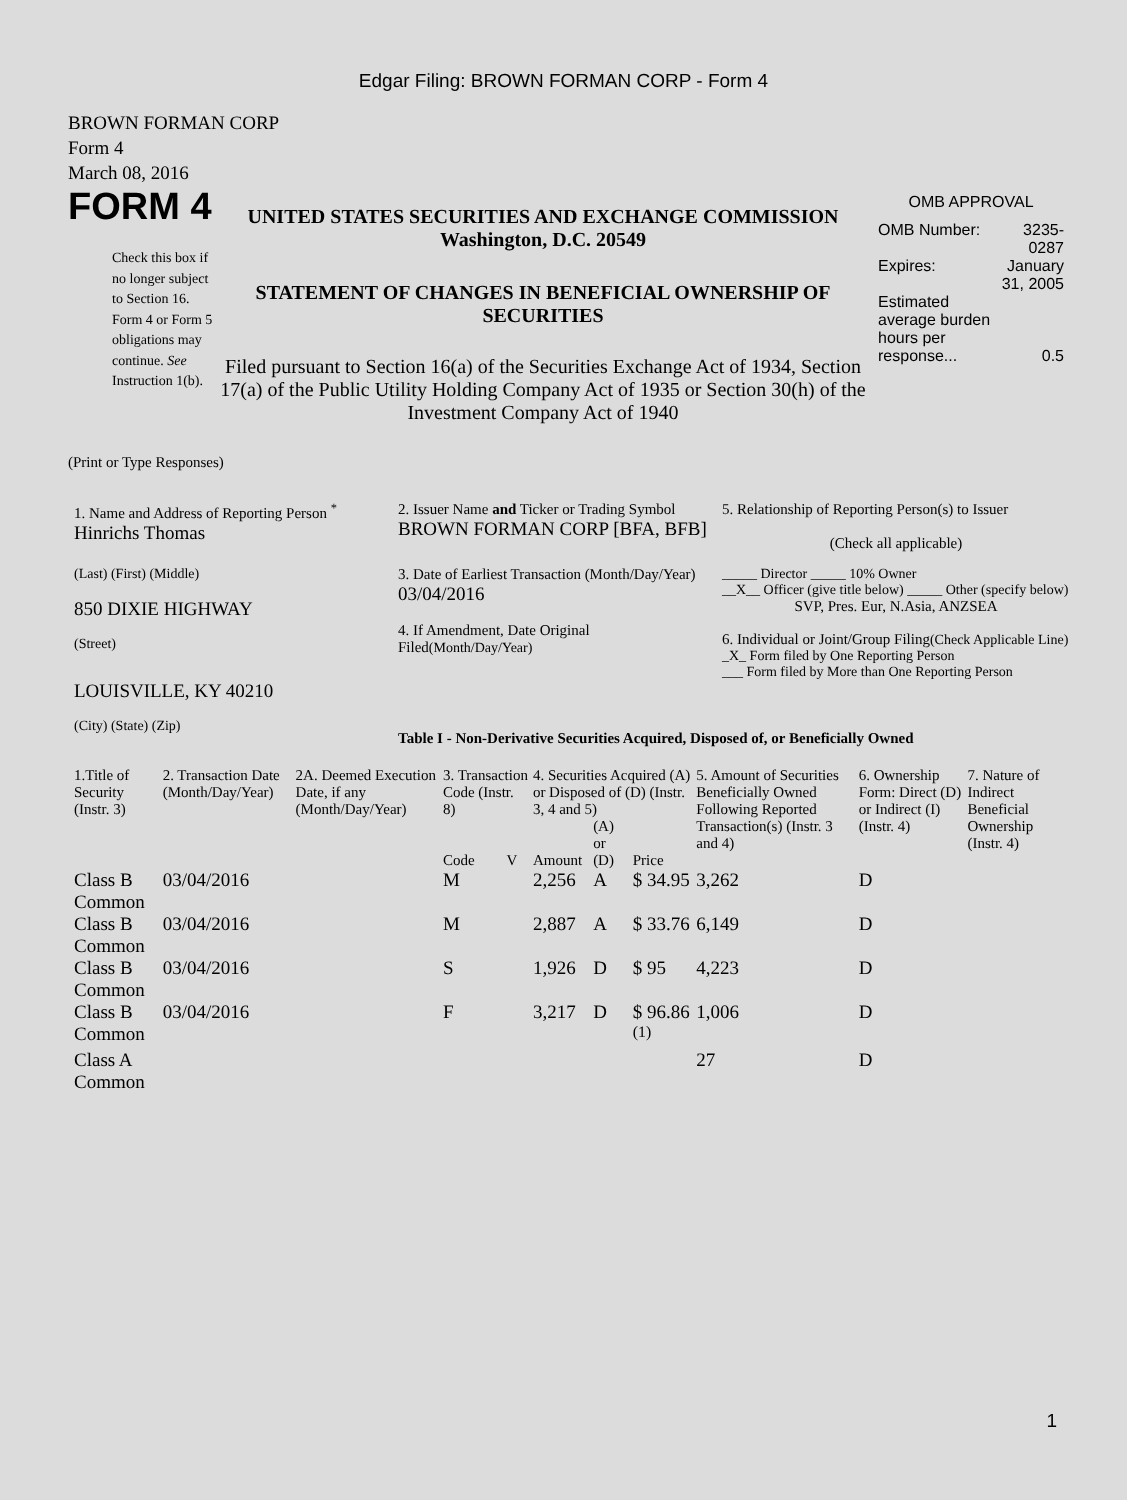Edgar Filing: BROWN FORMAN CORP - Form 4
BROWN FORMAN CORP
Form 4
March 08, 2016
FORM 4
Check this box if no longer subject to Section 16. Form 4 or Form 5 obligations may continue. See Instruction 1(b).
UNITED STATES SECURITIES AND EXCHANGE COMMISSION
Washington, D.C. 20549
STATEMENT OF CHANGES IN BENEFICIAL OWNERSHIP OF SECURITIES
Filed pursuant to Section 16(a) of the Securities Exchange Act of 1934, Section 17(a) of the Public Utility Holding Company Act of 1935 or Section 30(h) of the Investment Company Act of 1940
OMB APPROVAL
| OMB Number: | 3235-0287 |
| Expires: | January 31, 2005 |
| Estimated average burden hours per response... | 0.5 |
(Print or Type Responses)
| 1. Name and Address of Reporting Person <sup>*</sup> Hinrichs Thomas | 2. Issuer Name and Ticker or Trading Symbol BROWN FORMAN CORP [BFA, BFB] | 5. Relationship of Reporting Person(s) to Issuer (Check all applicable) |
| (Last) (First) (Middle) 850 DIXIE HIGHWAY (Street) | 3. Date of Earliest Transaction (Month/Day/Year) 03/04/2016 4. If Amendment, Date Original Filed (Month/Day/Year) | _____ Director _____ 10% Owner __X__ Officer (give title below) _____ Other (specify below) SVP, Pres. Eur, N.Asia, ANZSEA 6. Individual or Joint/Group Filing (Check Applicable Line) _X_ Form filed by One Reporting Person ___ Form filed by More than One Reporting Person |
| LOUISVILLE, KY 40210 (City) (State) (Zip) | Table I - Non-Derivative Securities Acquired, Disposed of, or Beneficially Owned | |
| 1.Title of Security (Instr. 3) | 2. Transaction Date (Month/Day/Year) | 2A. Deemed Execution Date, if any (Month/Day/Year) | 3. Transaction Code (Instr. 8) | | 4. Securities Acquired (A) or Disposed of (D) (Instr. 3, 4 and 5) | | | 5. Amount of Securities Beneficially Owned Following Reported Transaction(s) (Instr. 3 and 4) | 6. Ownership Form: Direct (D) or Indirect (I) (Instr. 4) | 7. Nature of Indirect Beneficial Ownership (Instr. 4) |
| --- | --- | --- | --- | --- | --- | --- | --- | --- | --- | --- |
| | | | Code | V | Amount | (A) or (D) | Price | | | |
| Class B Common | 03/04/2016 | | M | | 2,256 | A | $ 34.95 | 3,262 | D | |
| Class B Common | 03/04/2016 | | M | | 2,887 | A | $ 33.76 | 6,149 | D | |
| Class B Common | 03/04/2016 | | S | | 1,926 | D | $ 95 | 4,223 | D | |
| Class B Common | 03/04/2016 | | F | | 3,217 | D | $ 96.86 <sup>(1)</sup> | 1,006 | D | |
| Class A Common | | | | | | | | 27 | D | |
1